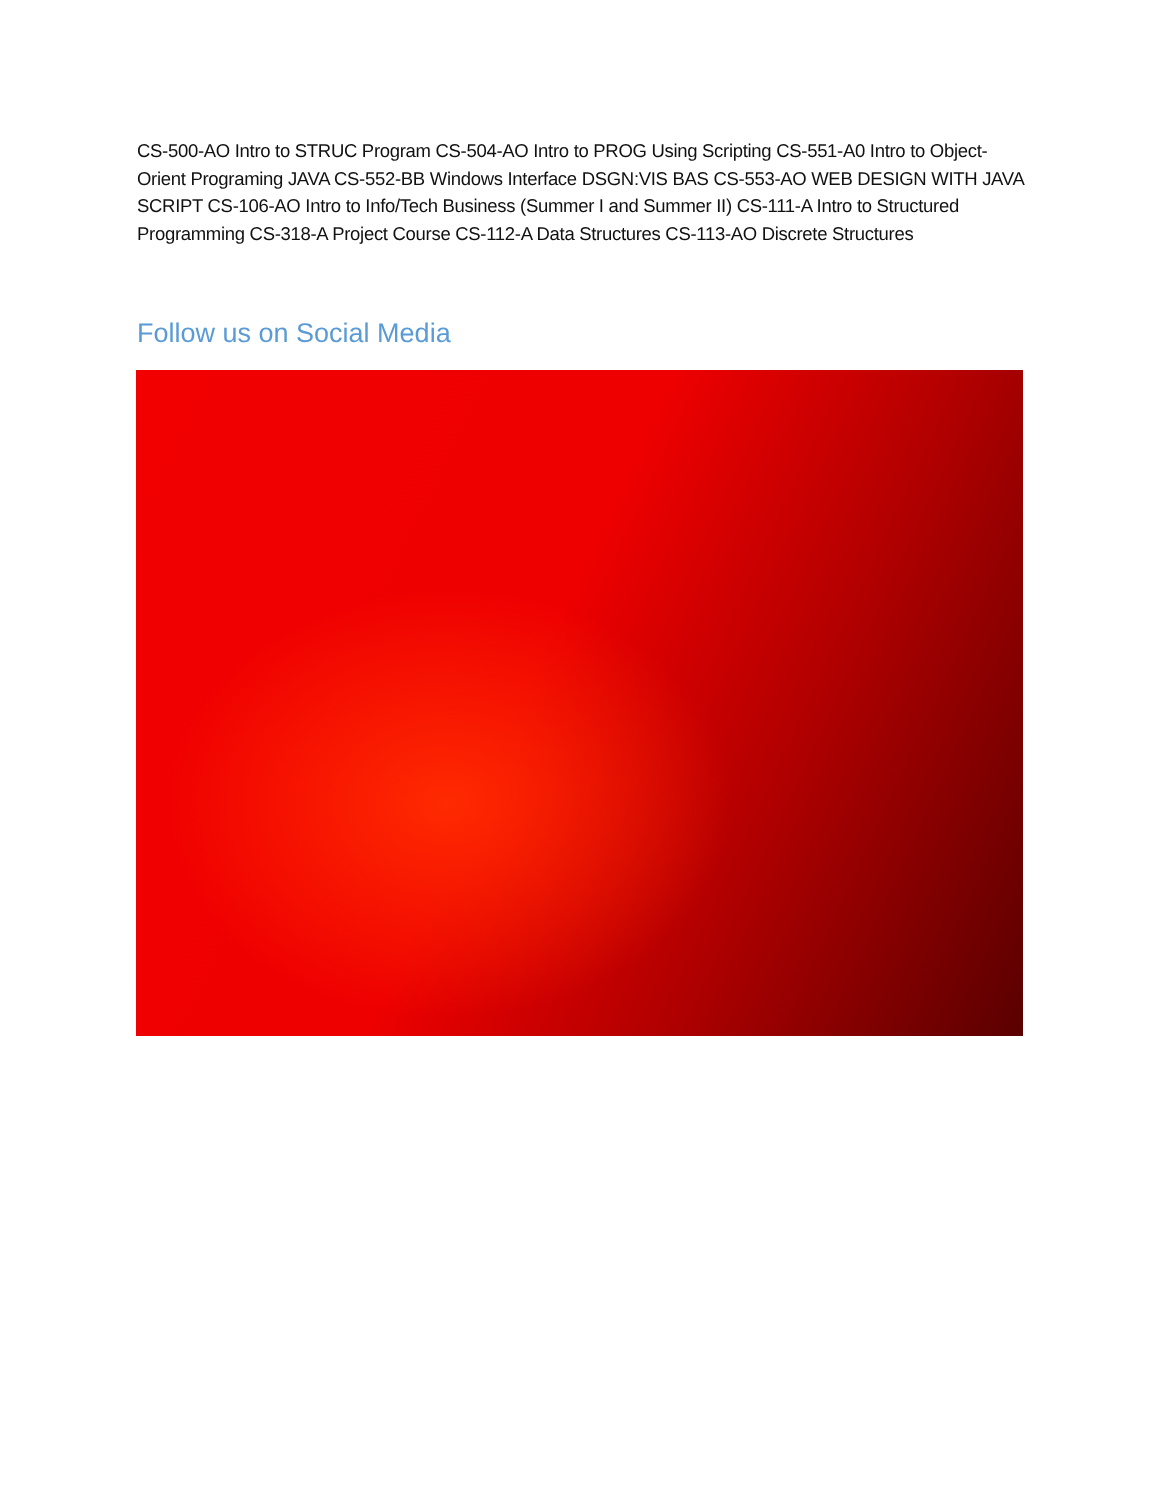CS-500-AO Intro to STRUC Program CS-504-AO Intro to PROG Using Scripting CS-551-A0 Intro to Object-Orient Programing JAVA CS-552-BB Windows Interface DSGN:VIS BAS CS-553-AO WEB DESIGN WITH JAVA SCRIPT CS-106-AO Intro to Info/Tech Business (Summer I and Summer II) CS-111-A Intro to Structured Programming CS-318-A Project Course CS-112-A Data Structures CS-113-AO Discrete Structures
Follow us on Social Media